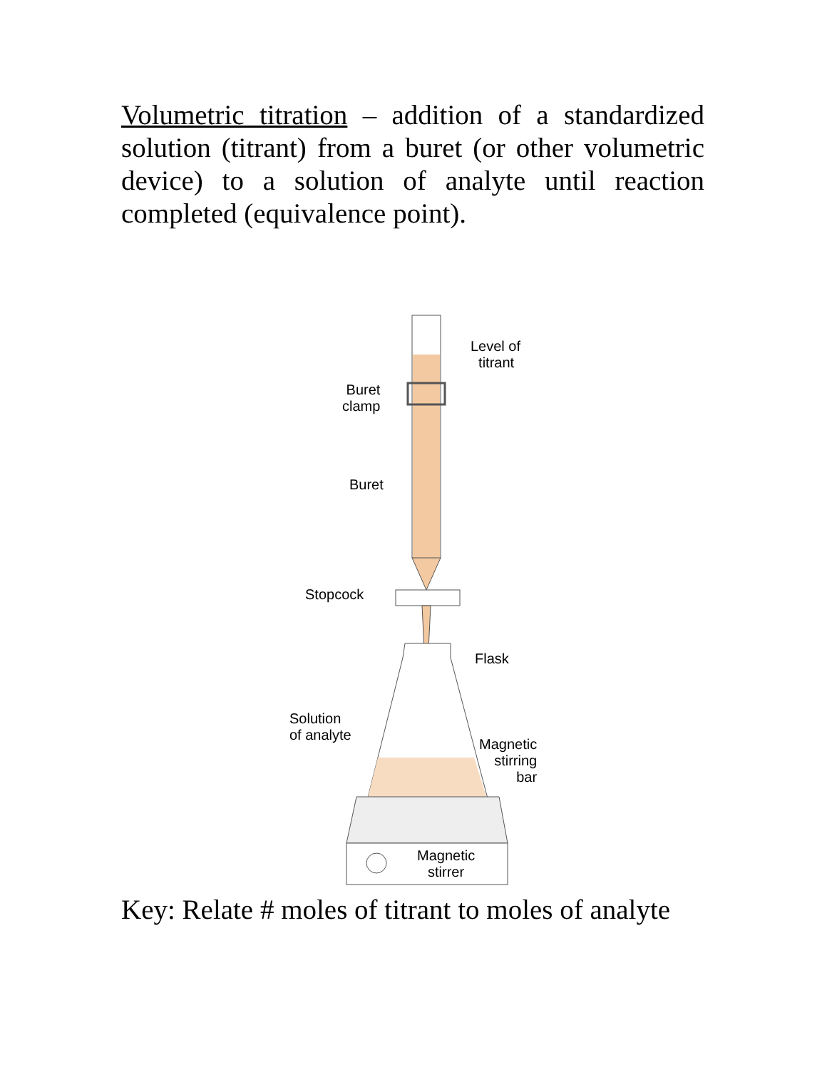Volumetric titration – addition of a standardized solution (titrant) from a buret (or other volumetric device) to a solution of analyte until reaction completed (equivalence point).
Level of
titrant
Buret
clamp
Buret
Stopcock
Flask
Solution
of analyte
Magnetic
stirring
bar
Magnetic
stirrer
Key: Relate # moles of titrant to moles of analyte